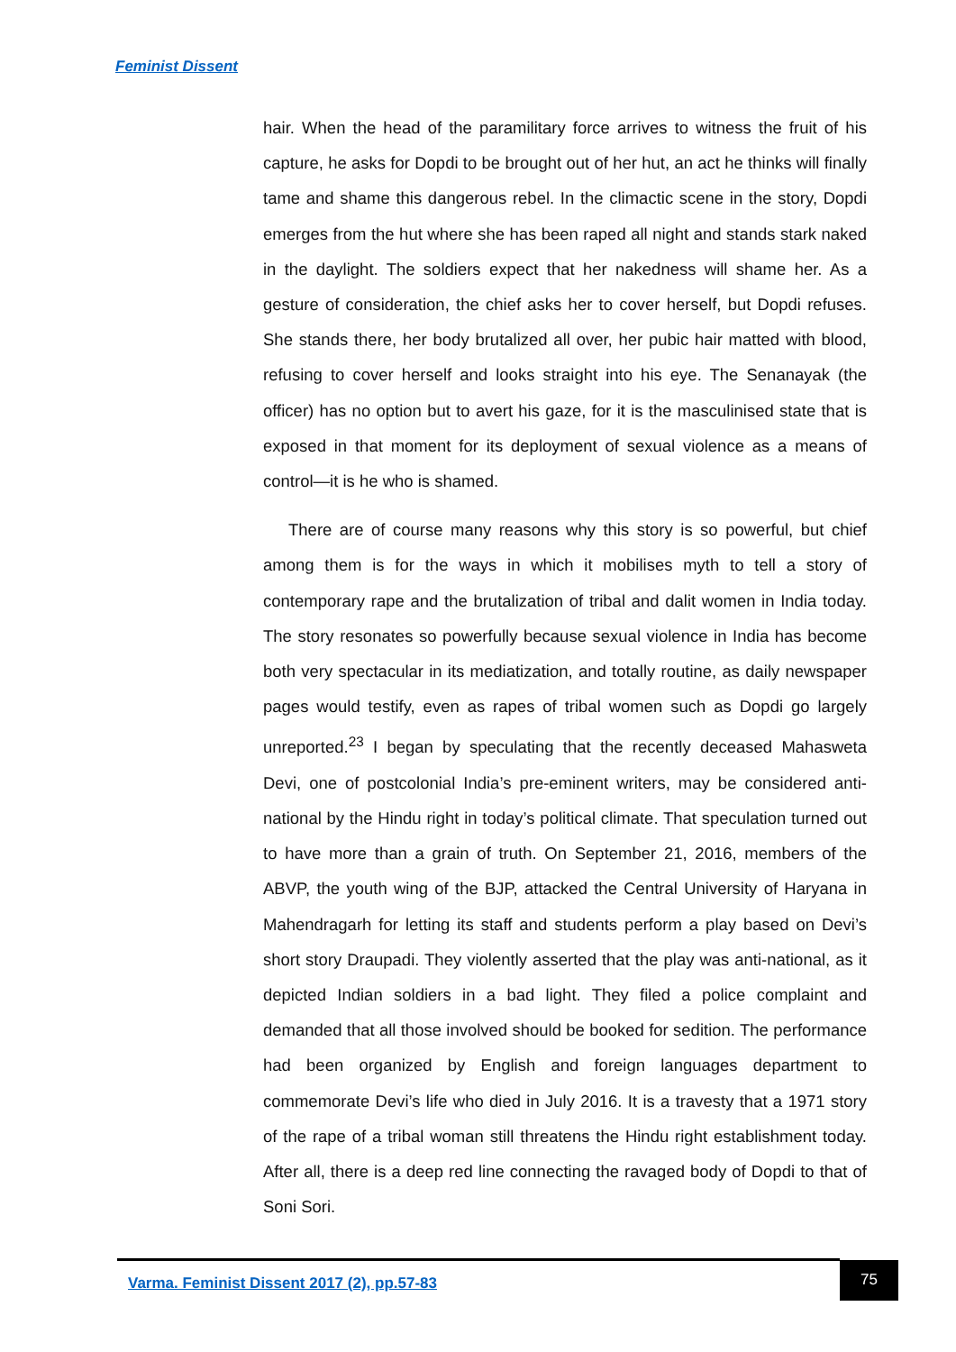Feminist Dissent
hair. When the head of the paramilitary force arrives to witness the fruit of his capture, he asks for Dopdi to be brought out of her hut, an act he thinks will finally tame and shame this dangerous rebel. In the climactic scene in the story, Dopdi emerges from the hut where she has been raped all night and stands stark naked in the daylight. The soldiers expect that her nakedness will shame her. As a gesture of consideration, the chief asks her to cover herself, but Dopdi refuses. She stands there, her body brutalized all over, her pubic hair matted with blood, refusing to cover herself and looks straight into his eye. The Senanayak (the officer) has no option but to avert his gaze, for it is the masculinised state that is exposed in that moment for its deployment of sexual violence as a means of control—it is he who is shamed.
There are of course many reasons why this story is so powerful, but chief among them is for the ways in which it mobilises myth to tell a story of contemporary rape and the brutalization of tribal and dalit women in India today. The story resonates so powerfully because sexual violence in India has become both very spectacular in its mediatization, and totally routine, as daily newspaper pages would testify, even as rapes of tribal women such as Dopdi go largely unreported.<sup>23</sup> I began by speculating that the recently deceased Mahasweta Devi, one of postcolonial India’s pre-eminent writers, may be considered anti-national by the Hindu right in today’s political climate. That speculation turned out to have more than a grain of truth. On September 21, 2016, members of the ABVP, the youth wing of the BJP, attacked the Central University of Haryana in Mahendragarh for letting its staff and students perform a play based on Devi’s short story Draupadi. They violently asserted that the play was anti-national, as it depicted Indian soldiers in a bad light. They filed a police complaint and demanded that all those involved should be booked for sedition. The performance had been organized by English and foreign languages department to commemorate Devi’s life who died in July 2016. It is a travesty that a 1971 story of the rape of a tribal woman still threatens the Hindu right establishment today. After all, there is a deep red line connecting the ravaged body of Dopdi to that of Soni Sori.
Varma. Feminist Dissent 2017 (2), pp.57-83
75